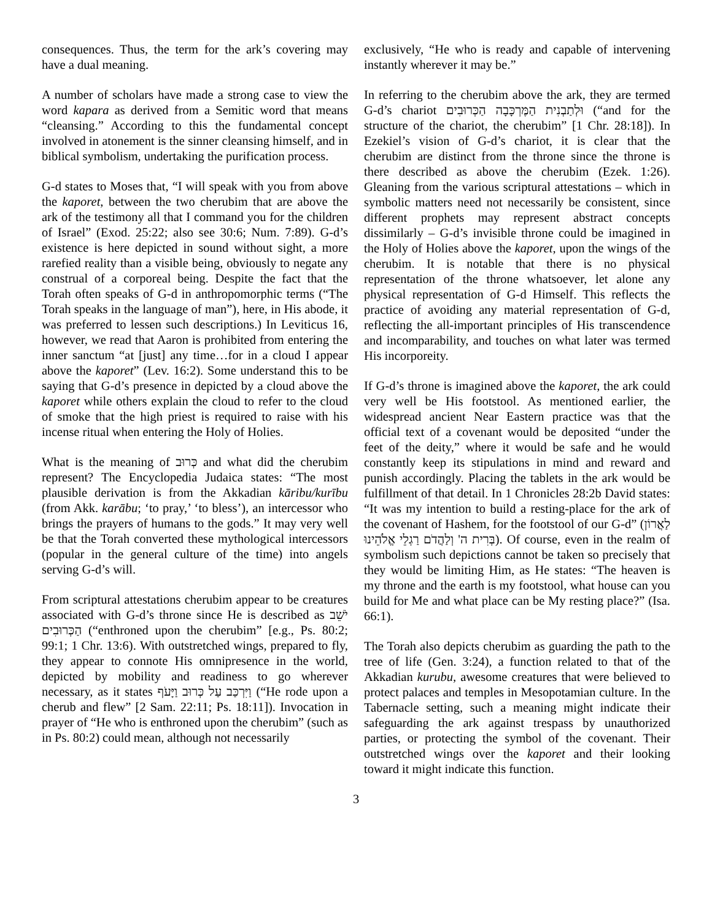consequences. Thus, the term for the ark’s covering may have a dual meaning.
A number of scholars have made a strong case to view the word kapara as derived from a Semitic word that means “cleansing.” According to this the fundamental concept involved in atonement is the sinner cleansing himself, and in biblical symbolism, undertaking the purification process.
G-d states to Moses that, “I will speak with you from above the kaporet, between the two cherubim that are above the ark of the testimony all that I command you for the children of Israel” (Exod. 25:22; also see 30:6; Num. 7:89). G-d’s existence is here depicted in sound without sight, a more rarefied reality than a visible being, obviously to negate any construal of a corporeal being. Despite the fact that the Torah often speaks of G-d in anthropomorphic terms (“The Torah speaks in the language of man”), here, in His abode, it was preferred to lessen such descriptions.) In Leviticus 16, however, we read that Aaron is prohibited from entering the inner sanctum “at [just] any time…for in a cloud I appear above the kaporet” (Lev. 16:2). Some understand this to be saying that G-d’s presence in depicted by a cloud above the kaporet while others explain the cloud to refer to the cloud of smoke that the high priest is required to raise with his incense ritual when entering the Holy of Holies.
What is the meaning of כְּרוּב and what did the cherubim represent? The Encyclopedia Judaica states: “The most plausible derivation is from the Akkadian kāribu/kurību (from Akk. karābu; ‘to pray,’ ‘to bless’), an intercessor who brings the prayers of humans to the gods.” It may very well be that the Torah converted these mythological intercessors (popular in the general culture of the time) into angels serving G-d’s will.
From scriptural attestations cherubim appear to be creatures associated with G-d’s throne since He is described as יֹשֵׁב הַכְּרוּבִים (“enthroned upon the cherubim” [e.g., Ps. 80:2; 99:1; 1 Chr. 13:6). With outstretched wings, prepared to fly, they appear to connote His omnipresence in the world, depicted by mobility and readiness to go wherever necessary, as it states וַיִּרְכַּב עַל כְּרוּב וַיָּעֹף (“He rode upon a cherub and flew” [2 Sam. 22:11; Ps. 18:11]). Invocation in prayer of “He who is enthroned upon the cherubim” (such as in Ps. 80:2) could mean, although not necessarily
exclusively, “He who is ready and capable of intervening instantly wherever it may be.”
In referring to the cherubim above the ark, they are termed G-d’s chariot וּלְתַבְנִית הַמֶּרְכָּבָה הַכְּרוּבִים (“and for the structure of the chariot, the cherubim” [1 Chr. 28:18]). In Ezekiel’s vision of G-d’s chariot, it is clear that the cherubim are distinct from the throne since the throne is there described as above the cherubim (Ezek. 1:26). Gleaning from the various scriptural attestations – which in symbolic matters need not necessarily be consistent, since different prophets may represent abstract concepts dissimilarly – G-d’s invisible throne could be imagined in the Holy of Holies above the kaporet, upon the wings of the cherubim. It is notable that there is no physical representation of the throne whatsoever, let alone any physical representation of G-d Himself. This reflects the practice of avoiding any material representation of G-d, reflecting the all-important principles of His transcendence and incomparability, and touches on what later was termed His incorporeity.
If G-d’s throne is imagined above the kaporet, the ark could very well be His footstool. As mentioned earlier, the widespread ancient Near Eastern practice was that the official text of a covenant would be deposited “under the feet of the deity,” where it would be safe and he would constantly keep its stipulations in mind and reward and punish accordingly. Placing the tablets in the ark would be fulfillment of that detail. In 1 Chronicles 28:2b David states: “It was my intention to build a resting-place for the ark of the covenant of Hashem, for the footstool of our G-d” (לַאֲרוֹן בְּרִית ה' וְלַהֲדֹם רַגְלֵי אֱלֹהֵינוּ). Of course, even in the realm of symbolism such depictions cannot be taken so precisely that they would be limiting Him, as He states: “The heaven is my throne and the earth is my footstool, what house can you build for Me and what place can be My resting place?” (Isa. 66:1).
The Torah also depicts cherubim as guarding the path to the tree of life (Gen. 3:24), a function related to that of the Akkadian kurubu, awesome creatures that were believed to protect palaces and temples in Mesopotamian culture. In the Tabernacle setting, such a meaning might indicate their safeguarding the ark against trespass by unauthorized parties, or protecting the symbol of the covenant. Their outstretched wings over the kaporet and their looking toward it might indicate this function.
3